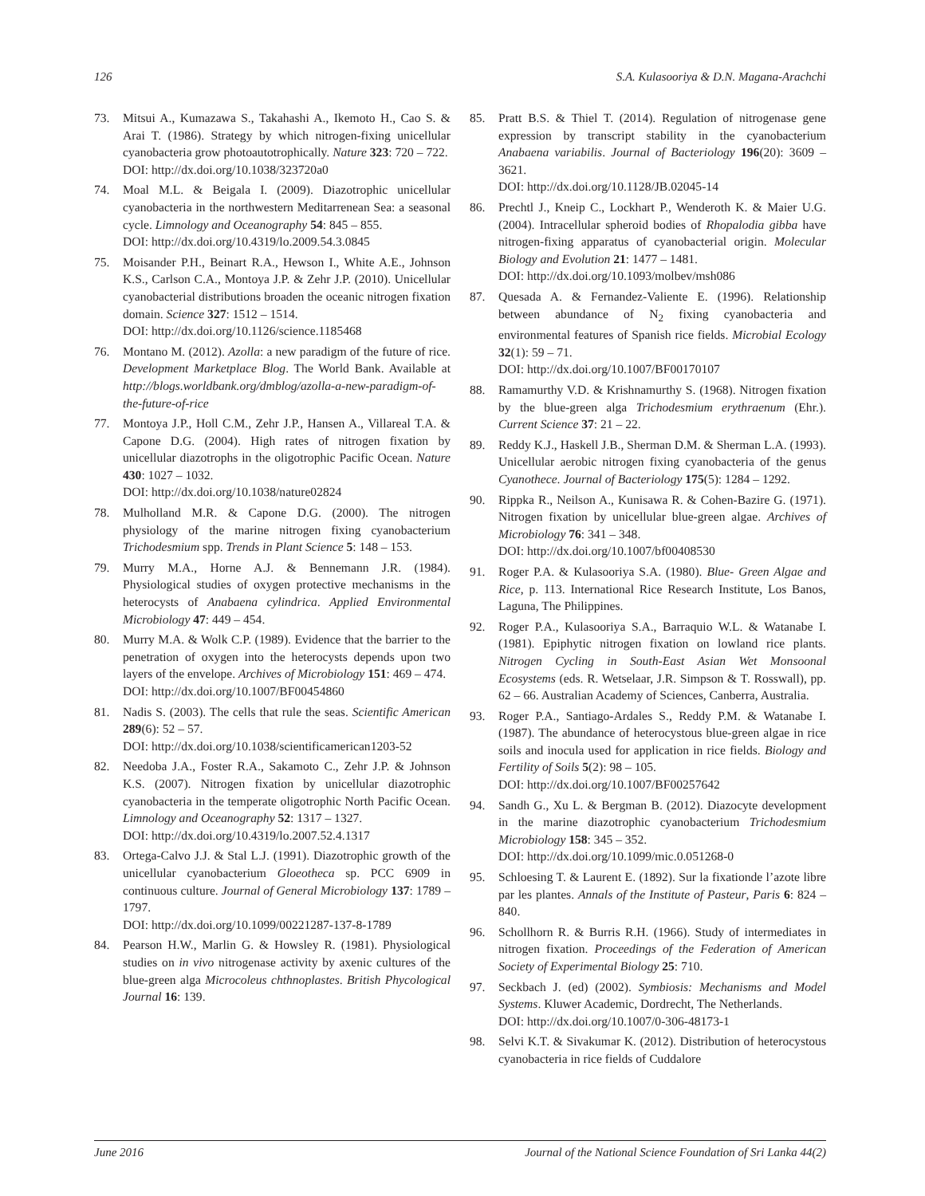126 S.A. Kulasooriya & D.N. Magana-Arachchi
73. Mitsui A., Kumazawa S., Takahashi A., Ikemoto H., Cao S. & Arai T. (1986). Strategy by which nitrogen-fixing unicellular cyanobacteria grow photoautotrophically. Nature 323: 720 – 722.
DOI: http://dx.doi.org/10.1038/323720a0
74. Moal M.L. & Beigala I. (2009). Diazotrophic unicellular cyanobacteria in the northwestern Meditarrenean Sea: a seasonal cycle. Limnology and Oceanography 54: 845 – 855.
DOI: http://dx.doi.org/10.4319/lo.2009.54.3.0845
75. Moisander P.H., Beinart R.A., Hewson I., White A.E., Johnson K.S., Carlson C.A., Montoya J.P. & Zehr J.P. (2010). Unicellular cyanobacterial distributions broaden the oceanic nitrogen fixation domain. Science 327: 1512 – 1514.
DOI: http://dx.doi.org/10.1126/science.1185468
76. Montano M. (2012). Azolla: a new paradigm of the future of rice. Development Marketplace Blog. The World Bank. Available at http://blogs.worldbank.org/dmblog/azolla-a-new-paradigm-of-the-future-of-rice
77. Montoya J.P., Holl C.M., Zehr J.P., Hansen A., Villareal T.A. & Capone D.G. (2004). High rates of nitrogen fixation by unicellular diazotrophs in the oligotrophic Pacific Ocean. Nature 430: 1027 – 1032.
DOI: http://dx.doi.org/10.1038/nature02824
78. Mulholland M.R. & Capone D.G. (2000). The nitrogen physiology of the marine nitrogen fixing cyanobacterium Trichodesmium spp. Trends in Plant Science 5: 148 – 153.
79. Murry M.A., Horne A.J. & Bennemann J.R. (1984). Physiological studies of oxygen protective mechanisms in the heterocysts of Anabaena cylindrica. Applied Environmental Microbiology 47: 449 – 454.
80. Murry M.A. & Wolk C.P. (1989). Evidence that the barrier to the penetration of oxygen into the heterocysts depends upon two layers of the envelope. Archives of Microbiology 151: 469 – 474.
DOI: http://dx.doi.org/10.1007/BF00454860
81. Nadis S. (2003). The cells that rule the seas. Scientific American 289(6): 52 – 57.
DOI: http://dx.doi.org/10.1038/scientificamerican1203-52
82. Needoba J.A., Foster R.A., Sakamoto C., Zehr J.P. & Johnson K.S. (2007). Nitrogen fixation by unicellular diazotrophic cyanobacteria in the temperate oligotrophic North Pacific Ocean. Limnology and Oceanography 52: 1317 – 1327.
DOI: http://dx.doi.org/10.4319/lo.2007.52.4.1317
83. Ortega-Calvo J.J. & Stal L.J. (1991). Diazotrophic growth of the unicellular cyanobacterium Gloeotheca sp. PCC 6909 in continuous culture. Journal of General Microbiology 137: 1789 – 1797.
DOI: http://dx.doi.org/10.1099/00221287-137-8-1789
84. Pearson H.W., Marlin G. & Howsley R. (1981). Physiological studies on in vivo nitrogenase activity by axenic cultures of the blue-green alga Microcoleus chthnoplastes. British Phycological Journal 16: 139.
85. Pratt B.S. & Thiel T. (2014). Regulation of nitrogenase gene expression by transcript stability in the cyanobacterium Anabaena variabilis. Journal of Bacteriology 196(20): 3609 – 3621.
DOI: http://dx.doi.org/10.1128/JB.02045-14
86. Prechtl J., Kneip C., Lockhart P., Wenderoth K. & Maier U.G. (2004). Intracellular spheroid bodies of Rhopalodia gibba have nitrogen-fixing apparatus of cyanobacterial origin. Molecular Biology and Evolution 21: 1477 – 1481.
DOI: http://dx.doi.org/10.1093/molbev/msh086
87. Quesada A. & Fernandez-Valiente E. (1996). Relationship between abundance of N<sub>2</sub> fixing cyanobacteria and environmental features of Spanish rice fields. Microbial Ecology 32(1): 59 – 71.
DOI: http://dx.doi.org/10.1007/BF00170107
88. Ramamurthy V.D. & Krishnamurthy S. (1968). Nitrogen fixation by the blue-green alga Trichodesmium erythraenum (Ehr.). Current Science 37: 21 – 22.
89. Reddy K.J., Haskell J.B., Sherman D.M. & Sherman L.A. (1993). Unicellular aerobic nitrogen fixing cyanobacteria of the genus Cyanothece. Journal of Bacteriology 175(5): 1284 – 1292.
90. Rippka R., Neilson A., Kunisawa R. & Cohen-Bazire G. (1971). Nitrogen fixation by unicellular blue-green algae. Archives of Microbiology 76: 341 – 348.
DOI: http://dx.doi.org/10.1007/bf00408530
91. Roger P.A. & Kulasooriya S.A. (1980). Blue- Green Algae and Rice, p. 113. International Rice Research Institute, Los Banos, Laguna, The Philippines.
92. Roger P.A., Kulasooriya S.A., Barraquio W.L. & Watanabe I. (1981). Epiphytic nitrogen fixation on lowland rice plants. Nitrogen Cycling in South-East Asian Wet Monsoonal Ecosystems (eds. R. Wetselaar, J.R. Simpson & T. Rosswall), pp. 62 – 66. Australian Academy of Sciences, Canberra, Australia.
93. Roger P.A., Santiago-Ardales S., Reddy P.M. & Watanabe I. (1987). The abundance of heterocystous blue-green algae in rice soils and inocula used for application in rice fields. Biology and Fertility of Soils 5(2): 98 – 105.
DOI: http://dx.doi.org/10.1007/BF00257642
94. Sandh G., Xu L. & Bergman B. (2012). Diazocyte development in the marine diazotrophic cyanobacterium Trichodesmium Microbiology 158: 345 – 352.
DOI: http://dx.doi.org/10.1099/mic.0.051268-0
95. Schloesing T. & Laurent E. (1892). Sur la fixationde l’azote libre par les plantes. Annals of the Institute of Pasteur, Paris 6: 824 – 840.
96. Schollhorn R. & Burris R.H. (1966). Study of intermediates in nitrogen fixation. Proceedings of the Federation of American Society of Experimental Biology 25: 710.
97. Seckbach J. (ed) (2002). Symbiosis: Mechanisms and Model Systems. Kluwer Academic, Dordrecht, The Netherlands.
DOI: http://dx.doi.org/10.1007/0-306-48173-1
98. Selvi K.T. & Sivakumar K. (2012). Distribution of heterocystous cyanobacteria in rice fields of Cuddalore
June 2016 Journal of the National Science Foundation of Sri Lanka 44(2)